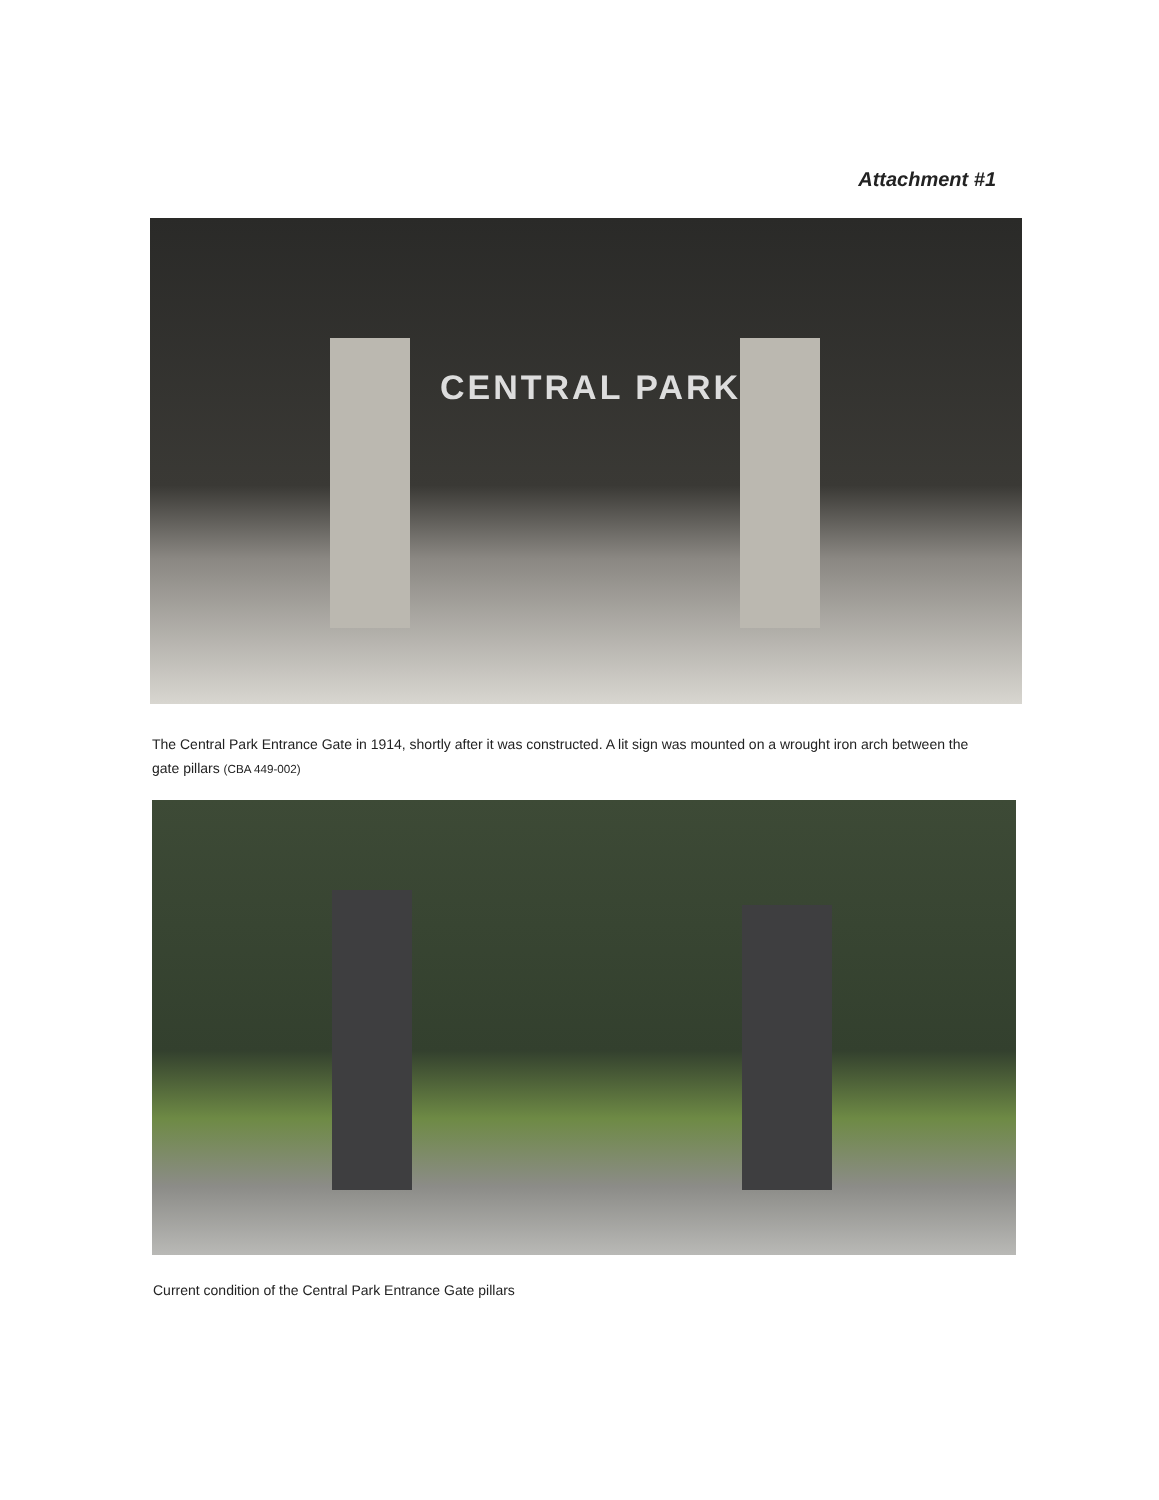Attachment #1
CENTRAL PARK
The Central Park Entrance Gate in 1914, shortly after it was constructed. A lit sign was mounted on a wrought iron arch between the gate pillars (CBA 449-002)
Current condition of the Central Park Entrance Gate pillars